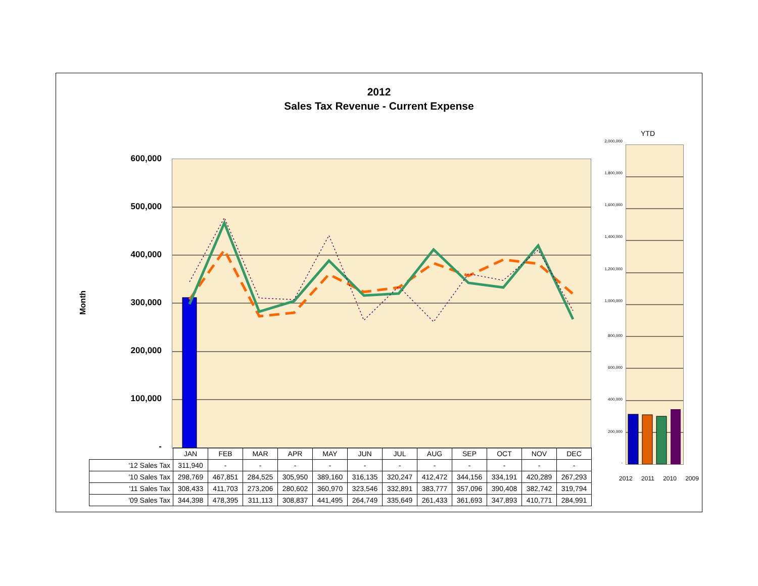2012
Sales Tax Revenue - Current Expense
Month
600,000
500,000
400,000
300,000
200,000
100,000
-
| | JAN | FEB | MAR | APR | MAY | JUN | JUL | AUG | SEP | OCT | NOV | DEC |
| --- | --- | --- | --- | --- | --- | --- | --- | --- | --- | --- | --- | --- |
| '12 Sales Tax | 311,940 | - | - | - | - | - | - | - | - | - | - | - |
| '10 Sales Tax | 298,769 | 467,851 | 284,525 | 305,950 | 389,160 | 316,135 | 320,247 | 412,472 | 344,156 | 334,191 | 420,289 | 267,293 |
| '11 Sales Tax | 308,433 | 411,703 | 273,206 | 280,602 | 360,970 | 323,546 | 332,891 | 383,777 | 357,096 | 390,408 | 382,742 | 319,794 |
| '09 Sales Tax | 344,398 | 478,395 | 311,113 | 308,837 | 441,495 | 264,749 | 335,649 | 261,433 | 361,693 | 347,893 | 410,771 | 284,991 |
YTD
2,000,000
1,800,000
1,600,000
1,400,000
1,200,000
1,000,000
800,000
600,000
400,000
200,000
-
2012 2011 2010 2009